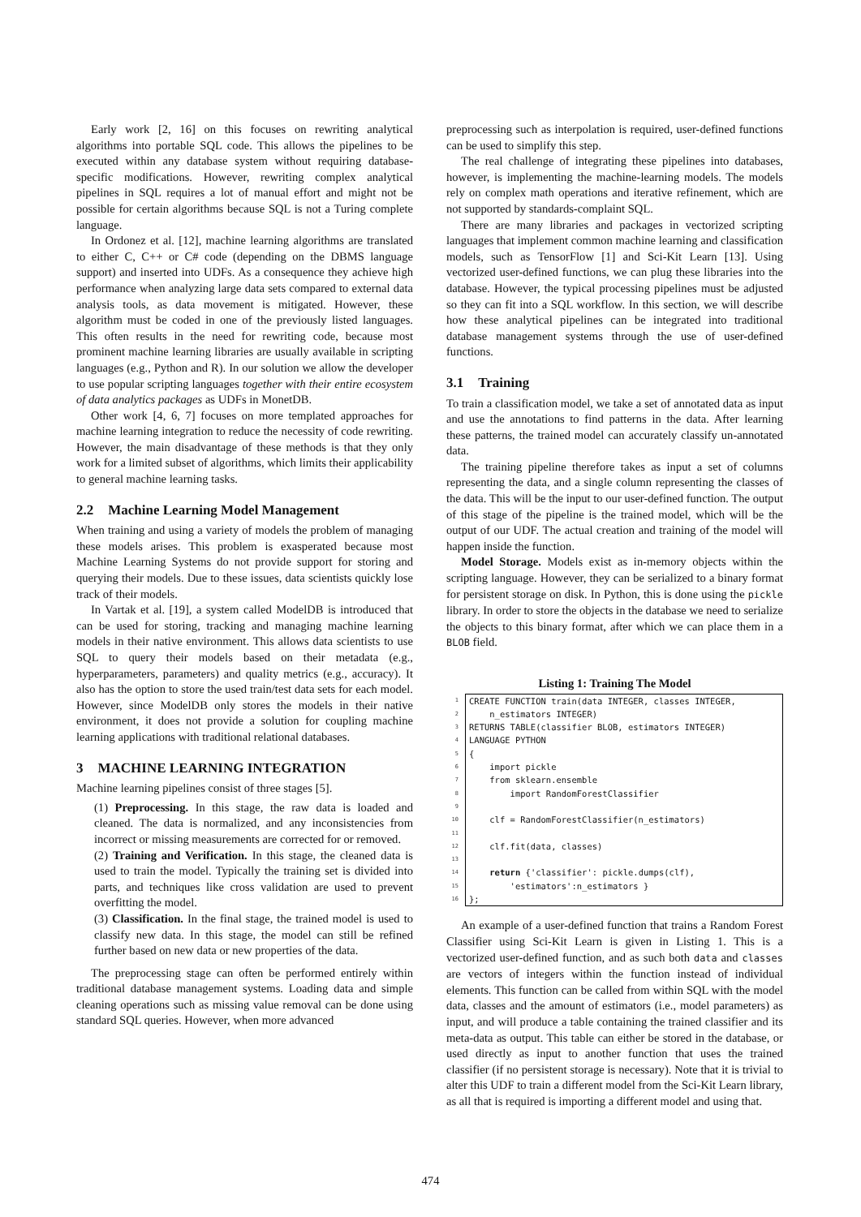Early work [2, 16] on this focuses on rewriting analytical algorithms into portable SQL code. This allows the pipelines to be executed within any database system without requiring database-specific modifications. However, rewriting complex analytical pipelines in SQL requires a lot of manual effort and might not be possible for certain algorithms because SQL is not a Turing complete language.
In Ordonez et al. [12], machine learning algorithms are translated to either C, C++ or C# code (depending on the DBMS language support) and inserted into UDFs. As a consequence they achieve high performance when analyzing large data sets compared to external data analysis tools, as data movement is mitigated. However, these algorithm must be coded in one of the previously listed languages. This often results in the need for rewriting code, because most prominent machine learning libraries are usually available in scripting languages (e.g., Python and R). In our solution we allow the developer to use popular scripting languages together with their entire ecosystem of data analytics packages as UDFs in MonetDB.
Other work [4, 6, 7] focuses on more templated approaches for machine learning integration to reduce the necessity of code rewriting. However, the main disadvantage of these methods is that they only work for a limited subset of algorithms, which limits their applicability to general machine learning tasks.
2.2 Machine Learning Model Management
When training and using a variety of models the problem of managing these models arises. This problem is exasperated because most Machine Learning Systems do not provide support for storing and querying their models. Due to these issues, data scientists quickly lose track of their models.
In Vartak et al. [19], a system called ModelDB is introduced that can be used for storing, tracking and managing machine learning models in their native environment. This allows data scientists to use SQL to query their models based on their metadata (e.g., hyperparameters, parameters) and quality metrics (e.g., accuracy). It also has the option to store the used train/test data sets for each model. However, since ModelDB only stores the models in their native environment, it does not provide a solution for coupling machine learning applications with traditional relational databases.
3 MACHINE LEARNING INTEGRATION
Machine learning pipelines consist of three stages [5].
(1) Preprocessing. In this stage, the raw data is loaded and cleaned. The data is normalized, and any inconsistencies from incorrect or missing measurements are corrected for or removed.
(2) Training and Verification. In this stage, the cleaned data is used to train the model. Typically the training set is divided into parts, and techniques like cross validation are used to prevent overfitting the model.
(3) Classification. In the final stage, the trained model is used to classify new data. In this stage, the model can still be refined further based on new data or new properties of the data.
The preprocessing stage can often be performed entirely within traditional database management systems. Loading data and simple cleaning operations such as missing value removal can be done using standard SQL queries. However, when more advanced
preprocessing such as interpolation is required, user-defined functions can be used to simplify this step.
The real challenge of integrating these pipelines into databases, however, is implementing the machine-learning models. The models rely on complex math operations and iterative refinement, which are not supported by standards-complaint SQL.
There are many libraries and packages in vectorized scripting languages that implement common machine learning and classification models, such as TensorFlow [1] and Sci-Kit Learn [13]. Using vectorized user-defined functions, we can plug these libraries into the database. However, the typical processing pipelines must be adjusted so they can fit into a SQL workflow. In this section, we will describe how these analytical pipelines can be integrated into traditional database management systems through the use of user-defined functions.
3.1 Training
To train a classification model, we take a set of annotated data as input and use the annotations to find patterns in the data. After learning these patterns, the trained model can accurately classify un-annotated data.
The training pipeline therefore takes as input a set of columns representing the data, and a single column representing the classes of the data. This will be the input to our user-defined function. The output of this stage of the pipeline is the trained model, which will be the output of our UDF. The actual creation and training of the model will happen inside the function.
Model Storage. Models exist as in-memory objects within the scripting language. However, they can be serialized to a binary format for persistent storage on disk. In Python, this is done using the pickle library. In order to store the objects in the database we need to serialize the objects to this binary format, after which we can place them in a BLOB field.
Listing 1: Training The Model
| 1 | CREATE FUNCTION train(data INTEGER, classes INTEGER, |
| 2 | n_estimators INTEGER) |
| 3 | RETURNS TABLE(classifier BLOB, estimators INTEGER) |
| 4 | LANGUAGE PYTHON |
| 5 | { |
| 6 | import pickle |
| 7 | from sklearn.ensemble |
| 8 | import RandomForestClassifier |
| 9 | |
| 10 | clf = RandomForestClassifier(n_estimators) |
| 11 | |
| 12 | clf.fit(data, classes) |
| 13 | |
| 14 | return {'classifier': pickle.dumps(clf), |
| 15 | 'estimators':n_estimators } |
| 16 | }; |
An example of a user-defined function that trains a Random Forest Classifier using Sci-Kit Learn is given in Listing 1. This is a vectorized user-defined function, and as such both data and classes are vectors of integers within the function instead of individual elements. This function can be called from within SQL with the model data, classes and the amount of estimators (i.e., model parameters) as input, and will produce a table containing the trained classifier and its meta-data as output. This table can either be stored in the database, or used directly as input to another function that uses the trained classifier (if no persistent storage is necessary). Note that it is trivial to alter this UDF to train a different model from the Sci-Kit Learn library, as all that is required is importing a different model and using that.
474